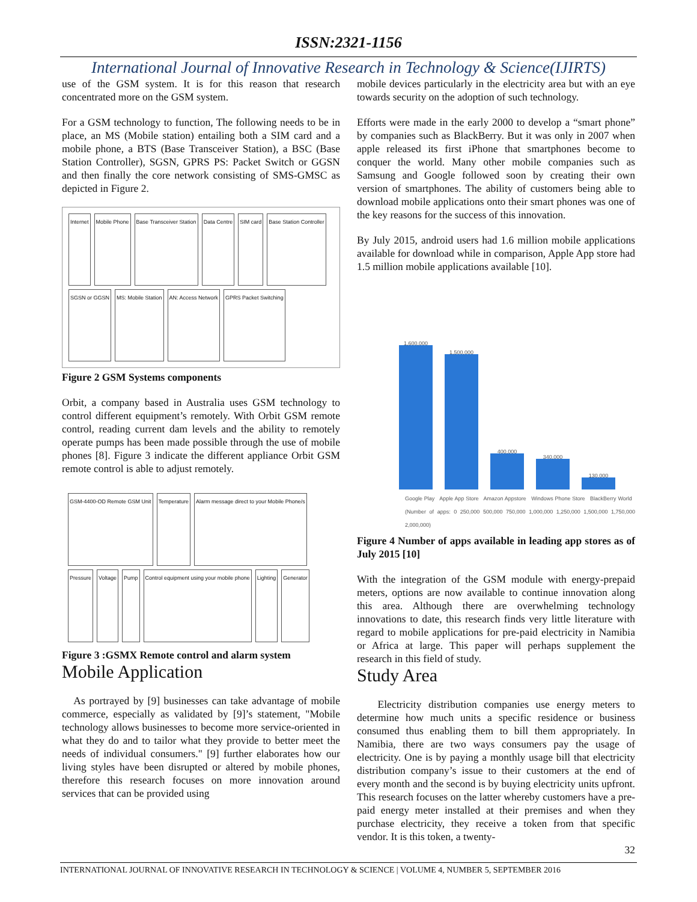ISSN:2321-1156
International Journal of Innovative Research in Technology & Science(IJIRTS)
use of the GSM system. It is for this reason that research concentrated more on the GSM system.
For a GSM technology to function, The following needs to be in place, an MS (Mobile station) entailing both a SIM card and a mobile phone, a BTS (Base Transceiver Station), a BSC (Base Station Controller), SGSN, GPRS PS: Packet Switch or GGSN and then finally the core network consisting of SMS-GMSC as depicted in Figure 2.
Internet
Mobile Phone
Base Transceiver Station
Data Centre
SIM card
Base Station Controller
SGSN or GGSN
MS: Mobile Station
AN: Access Network
GPRS Packet Switching
Figure 2 GSM Systems components
Orbit, a company based in Australia uses GSM technology to control different equipment’s remotely. With Orbit GSM remote control, reading current dam levels and the ability to remotely operate pumps has been made possible through the use of mobile phones [8]. Figure 3 indicate the different appliance Orbit GSM remote control is able to adjust remotely.
GSM-4400-OD Remote GSM Unit
Temperature
Alarm message direct to your Mobile Phone/s
Pressure
Voltage
Pump
Control equipment using your mobile phone
Lighting
Generator
Figure 3 :GSMX Remote control and alarm system
Mobile Application
As portrayed by [9] businesses can take advantage of mobile commerce, especially as validated by [9]’s statement, "Mobile technology allows businesses to become more service-oriented in what they do and to tailor what they provide to better meet the needs of individual consumers." [9] further elaborates how our living styles have been disrupted or altered by mobile phones, therefore this research focuses on more innovation around services that can be provided using
mobile devices particularly in the electricity area but with an eye towards security on the adoption of such technology.
Efforts were made in the early 2000 to develop a “smart phone” by companies such as BlackBerry. But it was only in 2007 when apple released its first iPhone that smartphones become to conquer the world. Many other mobile companies such as Samsung and Google followed soon by creating their own version of smartphones. The ability of customers being able to download mobile applications onto their smart phones was one of the key reasons for the success of this innovation.
By July 2015, android users had 1.6 million mobile applications available for download while in comparison, Apple App store had 1.5 million mobile applications available [10].
1,600,000
1,500,000
400,000
340,000
130,000
Google Play Apple App Store Amazon Appstore Windows Phone Store BlackBerry World (Number of apps: 0 250,000 500,000 750,000 1,000,000 1,250,000 1,500,000 1,750,000 2,000,000)
Figure 4 Number of apps available in leading app stores as of July 2015 [10]
With the integration of the GSM module with energy-prepaid meters, options are now available to continue innovation along this area. Although there are overwhelming technology innovations to date, this research finds very little literature with regard to mobile applications for pre-paid electricity in Namibia or Africa at large. This paper will perhaps supplement the research in this field of study.
Study Area
Electricity distribution companies use energy meters to determine how much units a specific residence or business consumed thus enabling them to bill them appropriately. In Namibia, there are two ways consumers pay the usage of electricity. One is by paying a monthly usage bill that electricity distribution company’s issue to their customers at the end of every month and the second is by buying electricity units upfront. This research focuses on the latter whereby customers have a pre-paid energy meter installed at their premises and when they purchase electricity, they receive a token from that specific vendor. It is this token, a twenty-
32
INTERNATIONAL JOURNAL OF INNOVATIVE RESEARCH IN TECHNOLOGY & SCIENCE | VOLUME 4, NUMBER 5, SEPTEMBER 2016